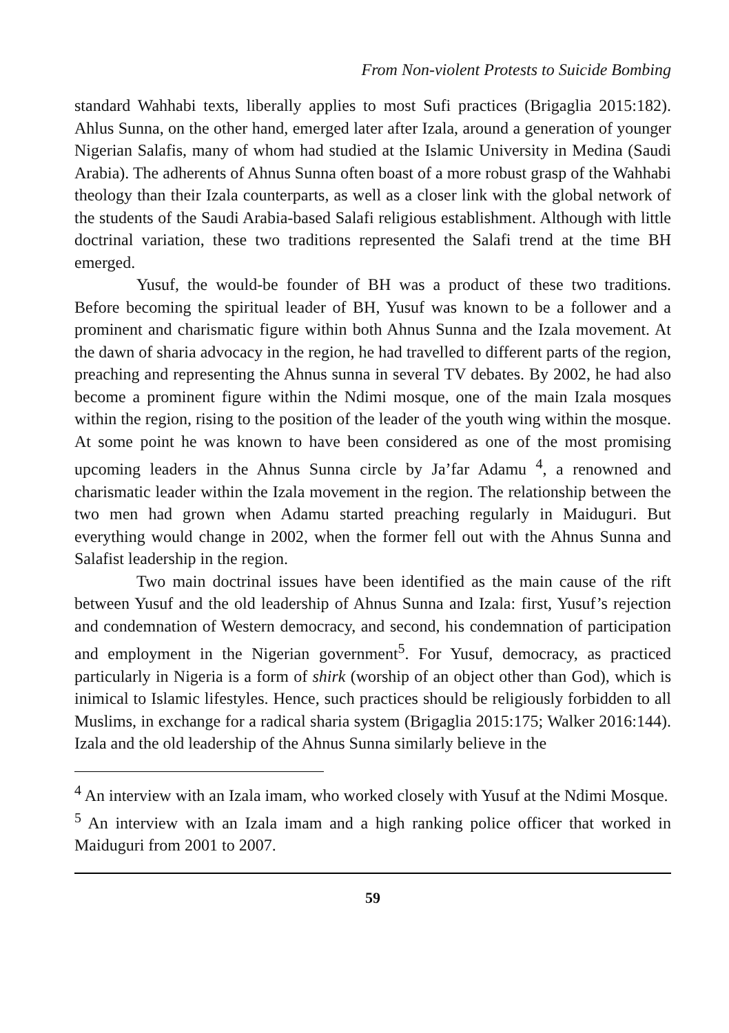From Non-violent Protests to Suicide Bombing
standard Wahhabi texts, liberally applies to most Sufi practices (Brigaglia 2015:182). Ahlus Sunna, on the other hand, emerged later after Izala, around a generation of younger Nigerian Salafis, many of whom had studied at the Islamic University in Medina (Saudi Arabia). The adherents of Ahnus Sunna often boast of a more robust grasp of the Wahhabi theology than their Izala counterparts, as well as a closer link with the global network of the students of the Saudi Arabia-based Salafi religious establishment. Although with little doctrinal variation, these two traditions represented the Salafi trend at the time BH emerged.
Yusuf, the would-be founder of BH was a product of these two traditions. Before becoming the spiritual leader of BH, Yusuf was known to be a follower and a prominent and charismatic figure within both Ahnus Sunna and the Izala movement. At the dawn of sharia advocacy in the region, he had travelled to different parts of the region, preaching and representing the Ahnus sunna in several TV debates. By 2002, he had also become a prominent figure within the Ndimi mosque, one of the main Izala mosques within the region, rising to the position of the leader of the youth wing within the mosque. At some point he was known to have been considered as one of the most promising upcoming leaders in the Ahnus Sunna circle by Ja’far Adamu <sup>4</sup>, a renowned and charismatic leader within the Izala movement in the region. The relationship between the two men had grown when Adamu started preaching regularly in Maiduguri. But everything would change in 2002, when the former fell out with the Ahnus Sunna and Salafist leadership in the region.
Two main doctrinal issues have been identified as the main cause of the rift between Yusuf and the old leadership of Ahnus Sunna and Izala: first, Yusuf’s rejection and condemnation of Western democracy, and second, his condemnation of participation and employment in the Nigerian government<sup>5</sup>. For Yusuf, democracy, as practiced particularly in Nigeria is a form of shirk (worship of an object other than God), which is inimical to Islamic lifestyles. Hence, such practices should be religiously forbidden to all Muslims, in exchange for a radical sharia system (Brigaglia 2015:175; Walker 2016:144). Izala and the old leadership of the Ahnus Sunna similarly believe in the
<sup>4</sup> An interview with an Izala imam, who worked closely with Yusuf at the Ndimi Mosque.
<sup>5</sup> An interview with an Izala imam and a high ranking police officer that worked in Maiduguri from 2001 to 2007.
59